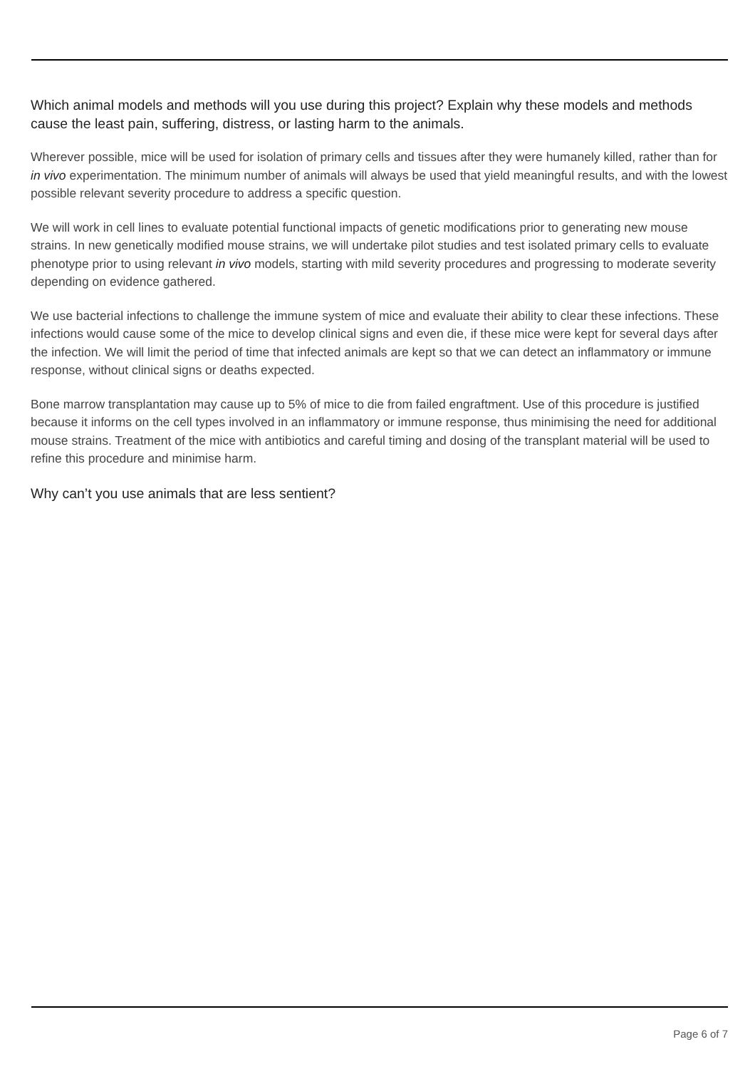Which animal models and methods will you use during this project? Explain why these models and methods cause the least pain, suffering, distress, or lasting harm to the animals.
Wherever possible, mice will be used for isolation of primary cells and tissues after they were humanely killed, rather than for in vivo experimentation. The minimum number of animals will always be used that yield meaningful results, and with the lowest possible relevant severity procedure to address a specific question.
We will work in cell lines to evaluate potential functional impacts of genetic modifications prior to generating new mouse strains. In new genetically modified mouse strains, we will undertake pilot studies and test isolated primary cells to evaluate phenotype prior to using relevant in vivo models, starting with mild severity procedures and progressing to moderate severity depending on evidence gathered.
We use bacterial infections to challenge the immune system of mice and evaluate their ability to clear these infections. These infections would cause some of the mice to develop clinical signs and even die, if these mice were kept for several days after the infection. We will limit the period of time that infected animals are kept so that we can detect an inflammatory or immune response, without clinical signs or deaths expected.
Bone marrow transplantation may cause up to 5% of mice to die from failed engraftment. Use of this procedure is justified because it informs on the cell types involved in an inflammatory or immune response, thus minimising the need for additional mouse strains. Treatment of the mice with antibiotics and careful timing and dosing of the transplant material will be used to refine this procedure and minimise harm.
Why can’t you use animals that are less sentient?
Page 6 of 7